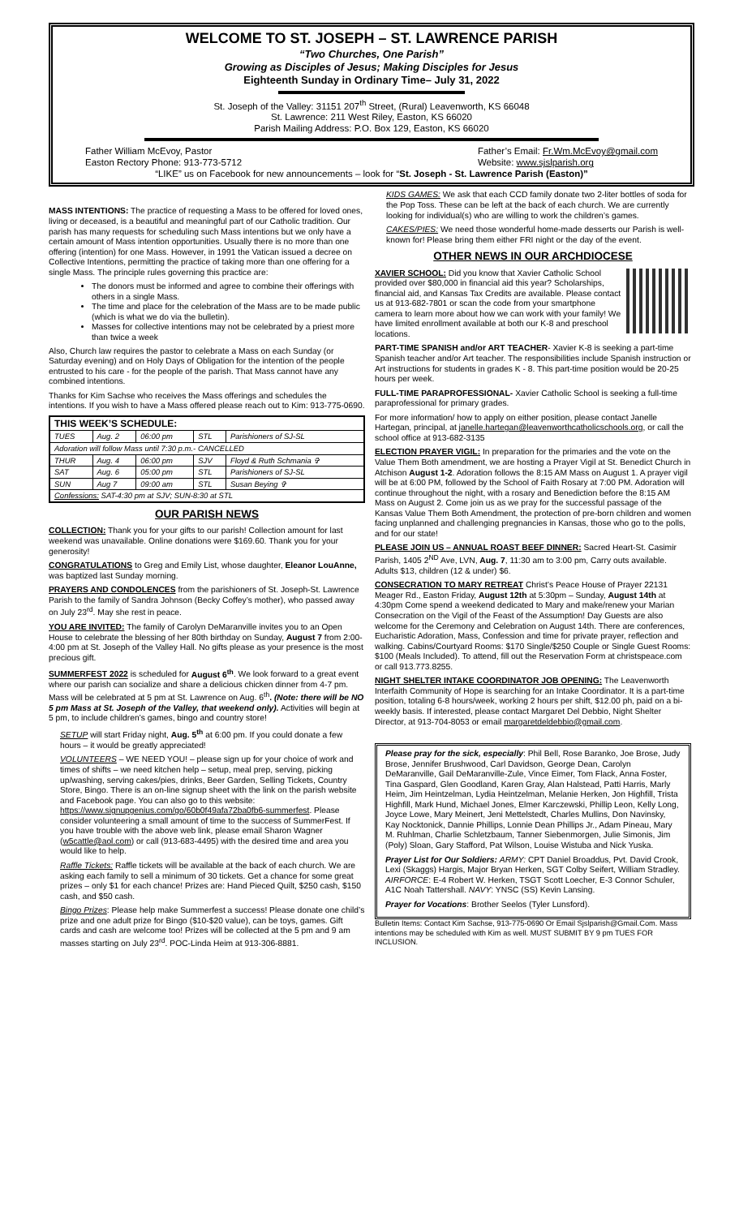WELCOME TO ST. JOSEPH – ST. LAWRENCE PARISH
“Two Churches, One Parish”
Growing as Disciples of Jesus; Making Disciples for Jesus
Eighteenth Sunday in Ordinary Time– July 31, 2022
St. Joseph of the Valley: 31151 207<sup>th</sup> Street, (Rural) Leavenworth, KS 66048
St. Lawrence: 211 West Riley, Easton, KS 66020
Parish Mailing Address: P.O. Box 129, Easton, KS 66020
Father William McEvoy, Pastor
Easton Rectory Phone: 913-773-5712
Father’s Email: Fr.Wm.McEvoy@gmail.com
Website: www.sjslparish.org
“LIKE” us on Facebook for new announcements – look for “St. Joseph - St. Lawrence Parish (Easton)”
MASS INTENTIONS: The practice of requesting a Mass to be offered for loved ones, living or deceased, is a beautiful and meaningful part of our Catholic tradition. Our parish has many requests for scheduling such Mass intentions but we only have a certain amount of Mass intention opportunities. Usually there is no more than one offering (intention) for one Mass. However, in 1991 the Vatican issued a decree on Collective Intentions, permitting the practice of taking more than one offering for a single Mass. The principle rules governing this practice are:
The donors must be informed and agree to combine their offerings with others in a single Mass.
The time and place for the celebration of the Mass are to be made public (which is what we do via the bulletin).
Masses for collective intentions may not be celebrated by a priest more than twice a week
Also, Church law requires the pastor to celebrate a Mass on each Sunday (or Saturday evening) and on Holy Days of Obligation for the intention of the people entrusted to his care - for the people of the parish. That Mass cannot have any combined intentions.
Thanks for Kim Sachse who receives the Mass offerings and schedules the intentions. If you wish to have a Mass offered please reach out to Kim: 913-775-0690.
| THIS WEEK’S SCHEDULE: | | | | |
| --- | --- | --- | --- | --- |
| TUES | Aug. 2 | 06:00 pm | STL | Parishioners of SJ-SL |
| Adoration will follow Mass until 7:30 p.m.- CANCELLED | | | | |
| THUR | Aug. 4 | 06:00 pm | SJV | Floyd & Ruth Schmania ✞ |
| SAT | Aug. 6 | 05:00 pm | STL | Parishioners of SJ-SL |
| SUN | Aug 7 | 09:00 am | STL | Susan Beying ✞ |
| Confessions: SAT-4:30 pm at SJV; SUN-8:30 at STL | | | | |
OUR PARISH NEWS
COLLECTION: Thank you for your gifts to our parish! Collection amount for last weekend was unavailable. Online donations were $169.60. Thank you for your generosity!
CONGRATULATIONS to Greg and Emily List, whose daughter, Eleanor LouAnne, was baptized last Sunday morning.
PRAYERS AND CONDOLENCES from the parishioners of St. Joseph-St. Lawrence Parish to the family of Sandra Johnson (Becky Coffey’s mother), who passed away on July 23<sup>rd</sup>. May she rest in peace.
YOU ARE INVITED: The family of Carolyn DeMaranville invites you to an Open House to celebrate the blessing of her 80th birthday on Sunday, August 7 from 2:00-4:00 pm at St. Joseph of the Valley Hall. No gifts please as your presence is the most precious gift.
SUMMERFEST 2022 is scheduled for August 6<sup>th</sup>. We look forward to a great event where our parish can socialize and share a delicious chicken dinner from 4-7 pm. Mass will be celebrated at 5 pm at St. Lawrence on Aug. 6<sup>th</sup>. (Note: there will be NO 5 pm Mass at St. Joseph of the Valley, that weekend only). Activities will begin at 5 pm, to include children’s games, bingo and country store!
SETUP will start Friday night, Aug. 5<sup>th</sup> at 6:00 pm. If you could donate a few hours – it would be greatly appreciated!
VOLUNTEERS – WE NEED YOU! – please sign up for your choice of work and times of shifts – we need kitchen help – setup, meal prep, serving, picking up/washing, serving cakes/pies, drinks, Beer Garden, Selling Tickets, Country Store, Bingo. There is an on-line signup sheet with the link on the parish website and Facebook page. You can also go to this website: https://www.signupgenius.com/go/60b0f49afa72ba0fb6-summerfest. Please consider volunteering a small amount of time to the success of SummerFest. If you have trouble with the above web link, please email Sharon Wagner (w5cattle@aol.com) or call (913-683-4495) with the desired time and area you would like to help.
Raffle Tickets: Raffle tickets will be available at the back of each church. We are asking each family to sell a minimum of 30 tickets. Get a chance for some great prizes – only $1 for each chance! Prizes are: Hand Pieced Quilt, $250 cash, $150 cash, and $50 cash.
Bingo Prizes: Please help make Summerfest a success! Please donate one child’s prize and one adult prize for Bingo ($10-$20 value), can be toys, games. Gift cards and cash are welcome too! Prizes will be collected at the 5 pm and 9 am masses starting on July 23<sup>rd</sup>. POC-Linda Heim at 913-306-8881.
KIDS GAMES: We ask that each CCD family donate two 2-liter bottles of soda for the Pop Toss. These can be left at the back of each church. We are currently looking for individual(s) who are willing to work the children’s games.
CAKES/PIES: We need those wonderful home-made desserts our Parish is well-known for! Please bring them either FRI night or the day of the event.
OTHER NEWS IN OUR ARCHDIOCESE
XAVIER SCHOOL: Did you know that Xavier Catholic School provided over $80,000 in financial aid this year? Scholarships, financial aid, and Kansas Tax Credits are available. Please contact us at 913-682-7801 or scan the code from your smartphone camera to learn more about how we can work with your family! We have limited enrollment available at both our K-8 and preschool locations.
PART-TIME SPANISH and/or ART TEACHER- Xavier K-8 is seeking a part-time Spanish teacher and/or Art teacher. The responsibilities include Spanish instruction or Art instructions for students in grades K - 8. This part-time position would be 20-25 hours per week.
FULL-TIME PARAPROFESSIONAL- Xavier Catholic School is seeking a full-time paraprofessional for primary grades.
For more information/ how to apply on either position, please contact Janelle Hartegan, principal, at janelle.hartegan@leavenworthcatholicschools.org, or call the school office at 913-682-3135
ELECTION PRAYER VIGIL: In preparation for the primaries and the vote on the Value Them Both amendment, we are hosting a Prayer Vigil at St. Benedict Church in Atchison August 1-2. Adoration follows the 8:15 AM Mass on August 1. A prayer vigil will be at 6:00 PM, followed by the School of Faith Rosary at 7:00 PM. Adoration will continue throughout the night, with a rosary and Benediction before the 8:15 AM Mass on August 2. Come join us as we pray for the successful passage of the Kansas Value Them Both Amendment, the protection of pre-born children and women facing unplanned and challenging pregnancies in Kansas, those who go to the polls, and for our state!
PLEASE JOIN US – ANNUAL ROAST BEEF DINNER: Sacred Heart-St. Casimir Parish, 1405 2<sup>ND</sup> Ave, LVN, Aug. 7, 11:30 am to 3:00 pm, Carry outs available. Adults $13, children (12 & under) $6.
CONSECRATION TO MARY RETREAT Christ’s Peace House of Prayer 22131 Meager Rd., Easton Friday, August 12th at 5:30pm – Sunday, August 14th at 4:30pm Come spend a weekend dedicated to Mary and make/renew your Marian Consecration on the Vigil of the Feast of the Assumption! Day Guests are also welcome for the Ceremony and Celebration on August 14th. There are conferences, Eucharistic Adoration, Mass, Confession and time for private prayer, reflection and walking. Cabins/Courtyard Rooms: $170 Single/$250 Couple or Single Guest Rooms: $100 (Meals Included). To attend, fill out the Reservation Form at christspeace.com or call 913.773.8255.
NIGHT SHELTER INTAKE COORDINATOR JOB OPENING: The Leavenworth Interfaith Community of Hope is searching for an Intake Coordinator. It is a part-time position, totaling 6-8 hours/week, working 2 hours per shift, $12.00 ph, paid on a bi-weekly basis. If interested, please contact Margaret Del Debbio, Night Shelter Director, at 913-704-8053 or email margaretdeldebbio@gmail.com.
Please pray for the sick, especially: Phil Bell, Rose Baranko, Joe Brose, Judy Brose, Jennifer Brushwood, Carl Davidson, George Dean, Carolyn DeMaranville, Gail DeMaranville-Zule, Vince Eimer, Tom Flack, Anna Foster, Tina Gaspard, Glen Goodland, Karen Gray, Alan Halstead, Patti Harris, Marly Heim, Jim Heintzelman, Lydia Heintzelman, Melanie Herken, Jon Highfill, Trista Highfill, Mark Hund, Michael Jones, Elmer Karczewski, Phillip Leon, Kelly Long, Joyce Lowe, Mary Meinert, Jeni Mettelstedt, Charles Mullins, Don Navinsky, Kay Nocktonick, Dannie Phillips, Lonnie Dean Phillips Jr., Adam Pineau, Mary M. Ruhlman, Charlie Schletzbaum, Tanner Siebenmorgen, Julie Simonis, Jim (Poly) Sloan, Gary Stafford, Pat Wilson, Louise Wistuba and Nick Yuska.
Prayer List for Our Soldiers: ARMY: CPT Daniel Broaddus, Pvt. David Crook, Lexi (Skaggs) Hargis, Major Bryan Herken, SGT Colby Seifert, William Stradley. AIRFORCE: E-4 Robert W. Herken, TSGT Scott Loecher, E-3 Connor Schuler, A1C Noah Tattershall. NAVY: YNSC (SS) Kevin Lansing.
Prayer for Vocations: Brother Seelos (Tyler Lunsford).
Bulletin Items: Contact Kim Sachse, 913-775-0690 Or Email Sjslparish@Gmail.Com. Mass intentions may be scheduled with Kim as well. MUST SUBMIT BY 9 pm TUES FOR INCLUSION.